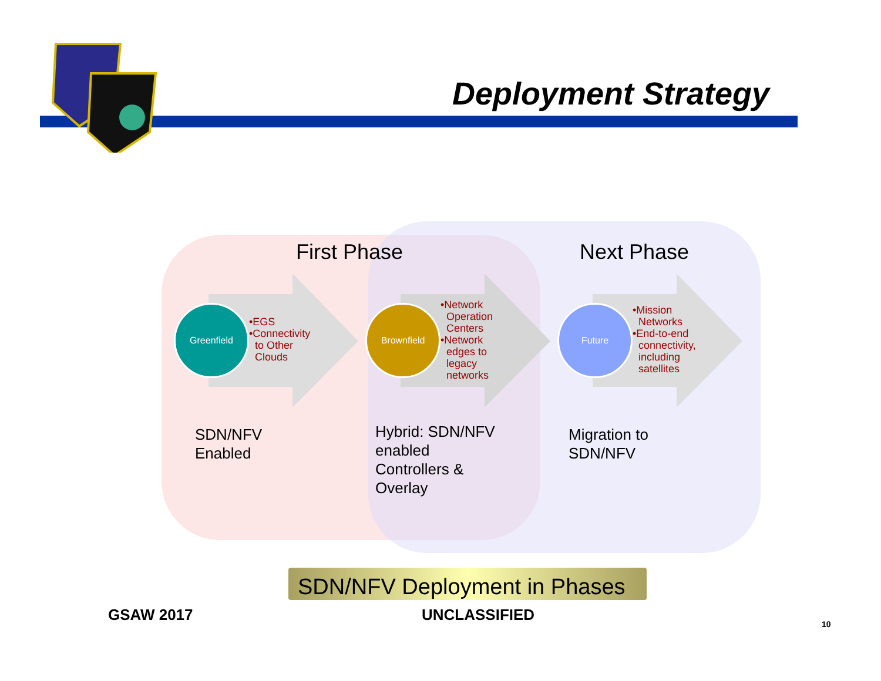Deployment Strategy
First Phase Next Phase
Greenfield
•EGS
•Connectivity
to Other
Clouds
Brownfield
•Network
Operation
Centers
•Network
edges to
legacy
networks
Future
•Mission
Networks
•End-to-end
connectivity,
including
satellites
SDN/NFV
Enabled
Hybrid: SDN/NFV
enabled
Controllers &
Overlay
Migration to
SDN/NFV
SDN/NFV Deployment in Phases
GSAW 2017 UNCLASSIFIED
10